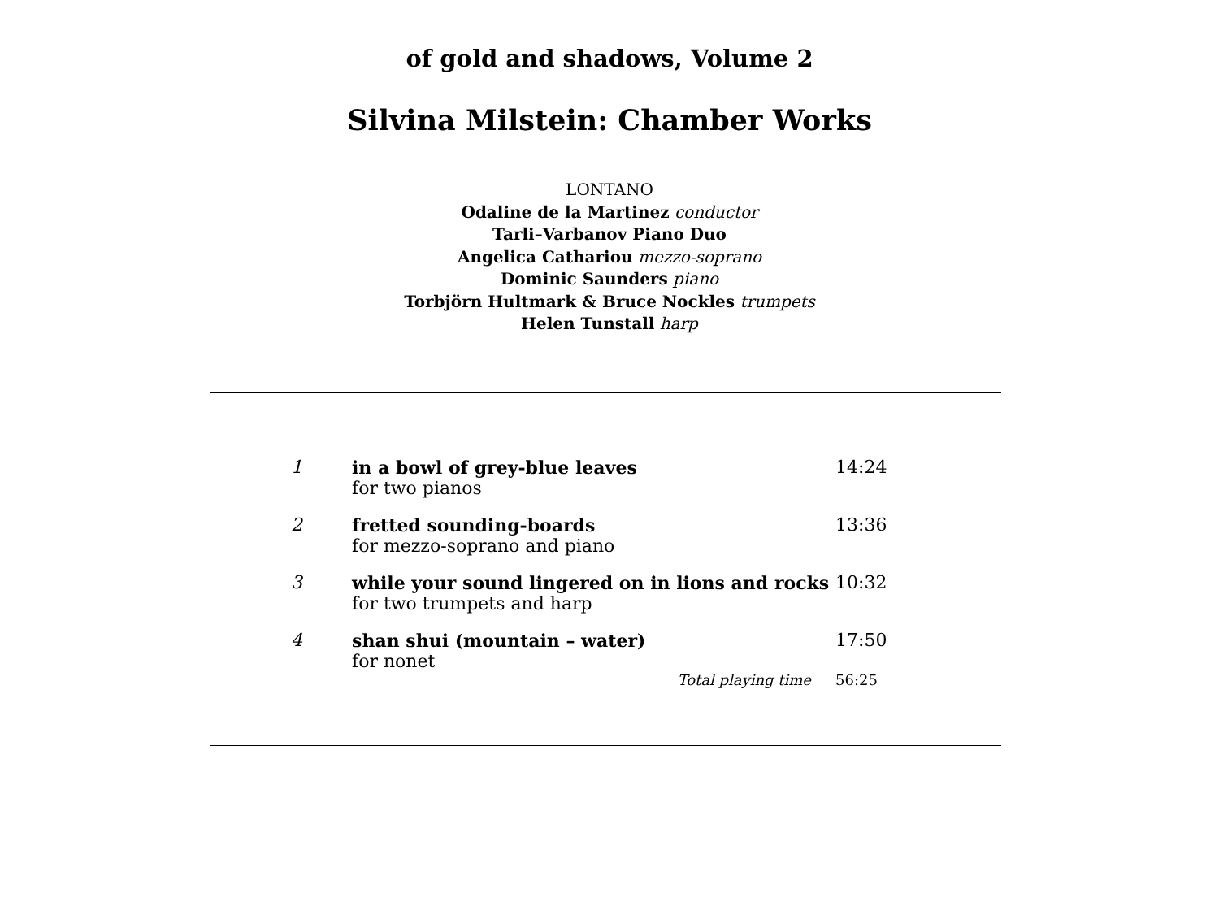of gold and shadows, Volume 2
Silvina Milstein: Chamber Works
LONTANO
Odaline de la Martinez conductor
Tarli–Varbanov Piano Duo
Angelica Cathariou mezzo-soprano
Dominic Saunders piano
Torbjörn Hultmark & Bruce Nockles trumpets
Helen Tunstall harp
| 1 | in a bowl of grey-blue leaves for two pianos | 14:24 |
| 2 | fretted sounding-boards for mezzo-soprano and piano | 13:36 |
| 3 | while your sound lingered on in lions and rocks for two trumpets and harp | 10:32 |
| 4 | shan shui (mountain – water) for nonet | 17:50 |
| | Total playing time | 56:25 |